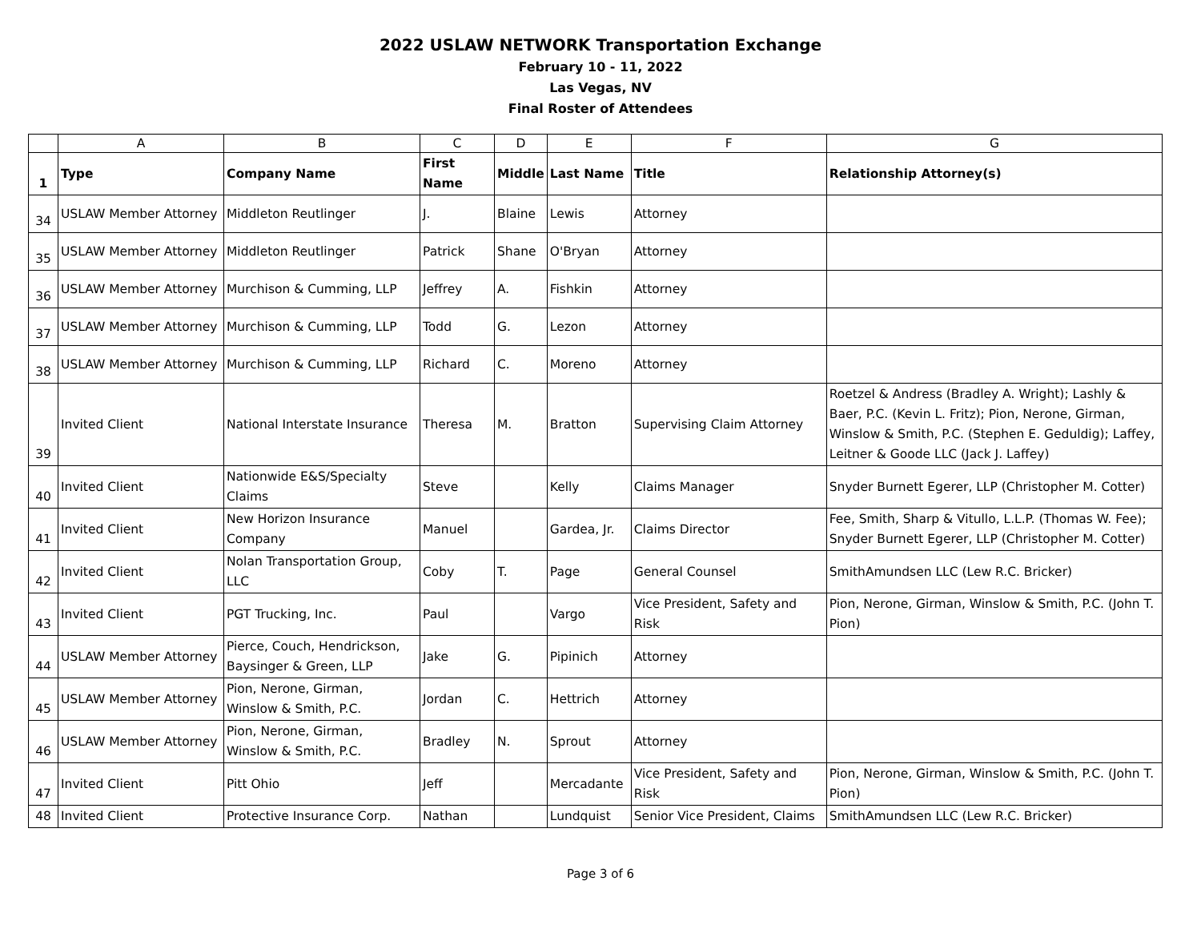2022 USLAW NETWORK Transportation Exchange
February 10 - 11, 2022
Las Vegas, NV
Final Roster of Attendees
| | A | B | C | D | E | F | G |
| 1 | Type | Company Name | First Name | Middle | Last Name | Title | Relationship Attorney(s) |
| 34 | USLAW Member Attorney | Middleton Reutlinger | J. | Blaine | Lewis | Attorney | |
| 35 | USLAW Member Attorney | Middleton Reutlinger | Patrick | Shane | O'Bryan | Attorney | |
| 36 | USLAW Member Attorney | Murchison & Cumming, LLP | Jeffrey | A. | Fishkin | Attorney | |
| 37 | USLAW Member Attorney | Murchison & Cumming, LLP | Todd | G. | Lezon | Attorney | |
| 38 | USLAW Member Attorney | Murchison & Cumming, LLP | Richard | C. | Moreno | Attorney | |
| 39 | Invited Client | National Interstate Insurance | Theresa | M. | Bratton | Supervising Claim Attorney | Roetzel & Andress (Bradley A. Wright); Lashly & Baer, P.C. (Kevin L. Fritz); Pion, Nerone, Girman, Winslow & Smith, P.C. (Stephen E. Geduldig); Laffey, Leitner & Goode LLC (Jack J. Laffey) |
| 40 | Invited Client | Nationwide E&S/Specialty Claims | Steve | | Kelly | Claims Manager | Snyder Burnett Egerer, LLP (Christopher M. Cotter) |
| 41 | Invited Client | New Horizon Insurance Company | Manuel | | Gardea, Jr. | Claims Director | Fee, Smith, Sharp & Vitullo, L.L.P. (Thomas W. Fee); Snyder Burnett Egerer, LLP (Christopher M. Cotter) |
| 42 | Invited Client | Nolan Transportation Group, LLC | Coby | T. | Page | General Counsel | SmithAmundsen LLC (Lew R.C. Bricker) |
| 43 | Invited Client | PGT Trucking, Inc. | Paul | | Vargo | Vice President, Safety and Risk | Pion, Nerone, Girman, Winslow & Smith, P.C. (John T. Pion) |
| 44 | USLAW Member Attorney | Pierce, Couch, Hendrickson, Baysinger & Green, LLP | Jake | G. | Pipinich | Attorney | |
| 45 | USLAW Member Attorney | Pion, Nerone, Girman, Winslow & Smith, P.C. | Jordan | C. | Hettrich | Attorney | |
| 46 | USLAW Member Attorney | Pion, Nerone, Girman, Winslow & Smith, P.C. | Bradley | N. | Sprout | Attorney | |
| 47 | Invited Client | Pitt Ohio | Jeff | | Mercadante | Vice President, Safety and Risk | Pion, Nerone, Girman, Winslow & Smith, P.C. (John T. Pion) |
| 48 | Invited Client | Protective Insurance Corp. | Nathan | | Lundquist | Senior Vice President, Claims | SmithAmundsen LLC (Lew R.C. Bricker) |
Page 3 of 6